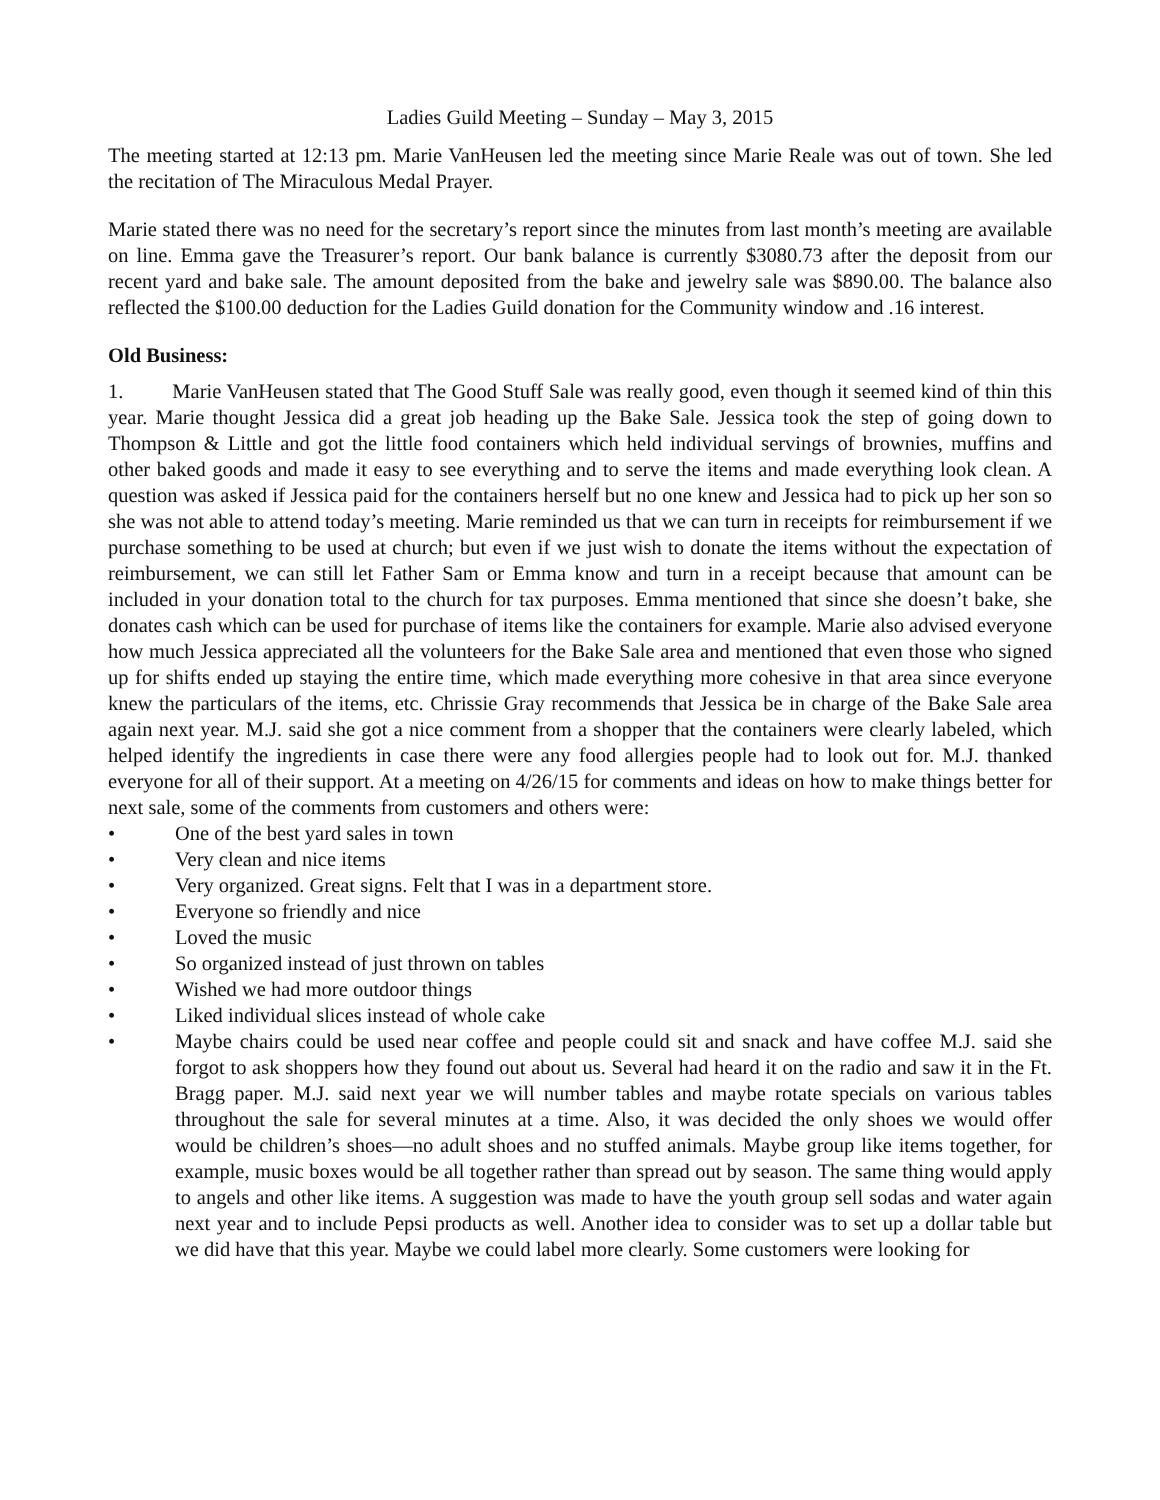Ladies Guild Meeting – Sunday – May 3, 2015
The meeting started at 12:13 pm. Marie VanHeusen led the meeting since Marie Reale was out of town. She led the recitation of The Miraculous Medal Prayer.
Marie stated there was no need for the secretary’s report since the minutes from last month’s meeting are available on line. Emma gave the Treasurer’s report. Our bank balance is currently $3080.73 after the deposit from our recent yard and bake sale. The amount deposited from the bake and jewelry sale was $890.00. The balance also reflected the $100.00 deduction for the Ladies Guild donation for the Community window and .16 interest.
Old Business:
1. Marie VanHeusen stated that The Good Stuff Sale was really good, even though it seemed kind of thin this year. Marie thought Jessica did a great job heading up the Bake Sale. Jessica took the step of going down to Thompson & Little and got the little food containers which held individual servings of brownies, muffins and other baked goods and made it easy to see everything and to serve the items and made everything look clean. A question was asked if Jessica paid for the containers herself but no one knew and Jessica had to pick up her son so she was not able to attend today’s meeting. Marie reminded us that we can turn in receipts for reimbursement if we purchase something to be used at church; but even if we just wish to donate the items without the expectation of reimbursement, we can still let Father Sam or Emma know and turn in a receipt because that amount can be included in your donation total to the church for tax purposes. Emma mentioned that since she doesn’t bake, she donates cash which can be used for purchase of items like the containers for example. Marie also advised everyone how much Jessica appreciated all the volunteers for the Bake Sale area and mentioned that even those who signed up for shifts ended up staying the entire time, which made everything more cohesive in that area since everyone knew the particulars of the items, etc. Chrissie Gray recommends that Jessica be in charge of the Bake Sale area again next year. M.J. said she got a nice comment from a shopper that the containers were clearly labeled, which helped identify the ingredients in case there were any food allergies people had to look out for. M.J. thanked everyone for all of their support. At a meeting on 4/26/15 for comments and ideas on how to make things better for next sale, some of the comments from customers and others were:
• One of the best yard sales in town
• Very clean and nice items
• Very organized. Great signs. Felt that I was in a department store.
• Everyone so friendly and nice
• Loved the music
• So organized instead of just thrown on tables
• Wished we had more outdoor things
• Liked individual slices instead of whole cake
• Maybe chairs could be used near coffee and people could sit and snack and have coffee M.J. said she forgot to ask shoppers how they found out about us. Several had heard it on the radio and saw it in the Ft. Bragg paper. M.J. said next year we will number tables and maybe rotate specials on various tables throughout the sale for several minutes at a time. Also, it was decided the only shoes we would offer would be children’s shoes—no adult shoes and no stuffed animals. Maybe group like items together, for example, music boxes would be all together rather than spread out by season. The same thing would apply to angels and other like items. A suggestion was made to have the youth group sell sodas and water again next year and to include Pepsi products as well. Another idea to consider was to set up a dollar table but we did have that this year. Maybe we could label more clearly. Some customers were looking for